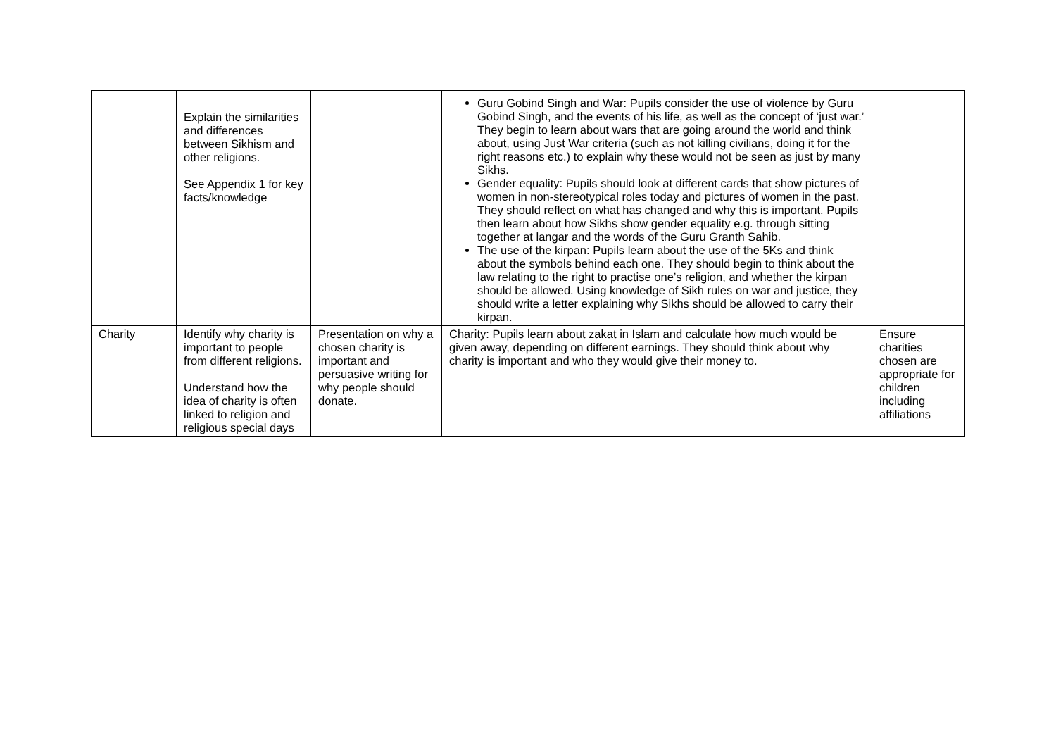| | Explain the similarities and differences between Sikhism and other religions. See Appendix 1 for key facts/knowledge | | Guru Gobind Singh and War: Pupils consider the use of violence by Guru Gobind Singh, and the events of his life, as well as the concept of ‘just war.’ They begin to learn about wars that are going around the world and think about, using Just War criteria (such as not killing civilians, doing it for the right reasons etc.) to explain why these would not be seen as just by many Sikhs. Gender equality: Pupils should look at different cards that show pictures of women in non-stereotypical roles today and pictures of women in the past. They should reflect on what has changed and why this is important. Pupils then learn about how Sikhs show gender equality e.g. through sitting together at langar and the words of the Guru Granth Sahib. The use of the kirpan: Pupils learn about the use of the 5Ks and think about the symbols behind each one. They should begin to think about the law relating to the right to practise one’s religion, and whether the kirpan should be allowed. Using knowledge of Sikh rules on war and justice, they should write a letter explaining why Sikhs should be allowed to carry their kirpan. | |
| Charity | Identify why charity is important to people from different religions. Understand how the idea of charity is often linked to religion and religious special days | Presentation on why a chosen charity is important and persuasive writing for why people should donate. | Charity: Pupils learn about zakat in Islam and calculate how much would be given away, depending on different earnings. They should think about why charity is important and who they would give their money to. | Ensure charities chosen are appropriate for children including affiliations |